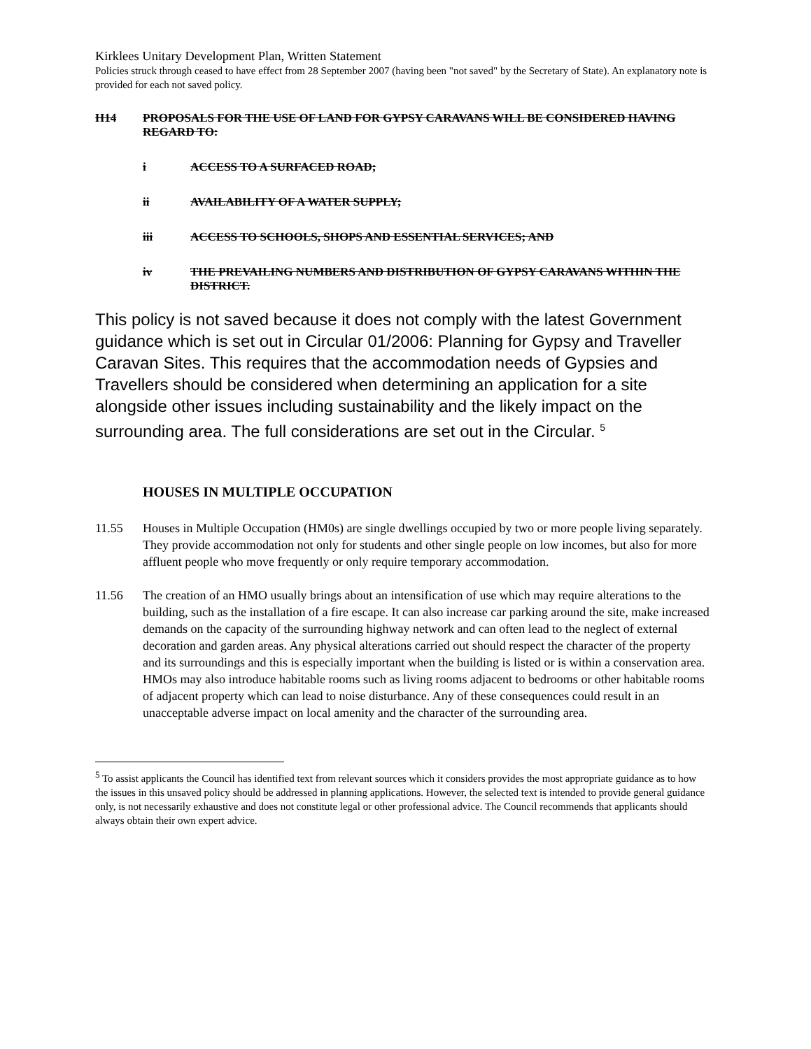Kirklees Unitary Development Plan, Written Statement
Policies struck through ceased to have effect from 28 September 2007 (having been "not saved" by the Secretary of State). An explanatory note is provided for each not saved policy.
H14 PROPOSALS FOR THE USE OF LAND FOR GYPSY CARAVANS WILL BE CONSIDERED HAVING REGARD TO:
i ACCESS TO A SURFACED ROAD;
ii AVAILABILITY OF A WATER SUPPLY;
iii ACCESS TO SCHOOLS, SHOPS AND ESSENTIAL SERVICES; AND
iv THE PREVAILING NUMBERS AND DISTRIBUTION OF GYPSY CARAVANS WITHIN THE DISTRICT.
This policy is not saved because it does not comply with the latest Government guidance which is set out in Circular 01/2006: Planning for Gypsy and Traveller Caravan Sites. This requires that the accommodation needs of Gypsies and Travellers should be considered when determining an application for a site alongside other issues including sustainability and the likely impact on the surrounding area. The full considerations are set out in the Circular. <sup>5</sup>
HOUSES IN MULTIPLE OCCUPATION
11.55 Houses in Multiple Occupation (HM0s) are single dwellings occupied by two or more people living separately. They provide accommodation not only for students and other single people on low incomes, but also for more affluent people who move frequently or only require temporary accommodation.
11.56 The creation of an HMO usually brings about an intensification of use which may require alterations to the building, such as the installation of a fire escape. It can also increase car parking around the site, make increased demands on the capacity of the surrounding highway network and can often lead to the neglect of external decoration and garden areas. Any physical alterations carried out should respect the character of the property and its surroundings and this is especially important when the building is listed or is within a conservation area. HMOs may also introduce habitable rooms such as living rooms adjacent to bedrooms or other habitable rooms of adjacent property which can lead to noise disturbance. Any of these consequences could result in an unacceptable adverse impact on local amenity and the character of the surrounding area.
<sup>5</sup> To assist applicants the Council has identified text from relevant sources which it considers provides the most appropriate guidance as to how the issues in this unsaved policy should be addressed in planning applications. However, the selected text is intended to provide general guidance only, is not necessarily exhaustive and does not constitute legal or other professional advice. The Council recommends that applicants should always obtain their own expert advice.